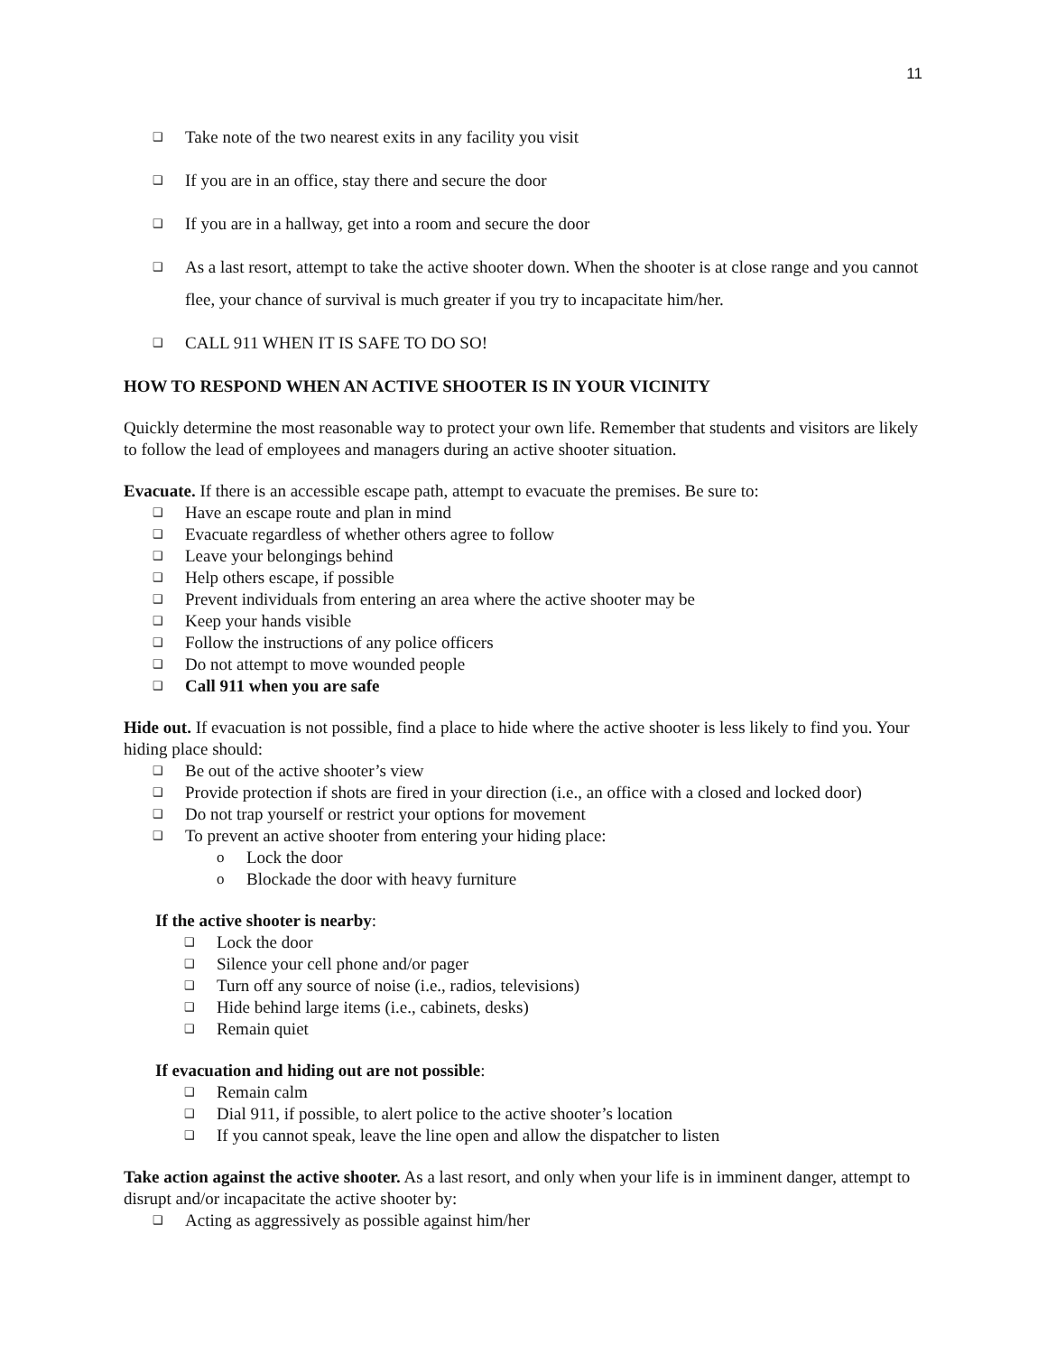11
❑ Take note of the two nearest exits in any facility you visit
❑ If you are in an office, stay there and secure the door
❑ If you are in a hallway, get into a room and secure the door
❑ As a last resort, attempt to take the active shooter down. When the shooter is at close range and you cannot flee, your chance of survival is much greater if you try to incapacitate him/her.
❑ CALL 911 WHEN IT IS SAFE TO DO SO!
HOW TO RESPOND WHEN AN ACTIVE SHOOTER IS IN YOUR VICINITY
Quickly determine the most reasonable way to protect your own life. Remember that students and visitors are likely to follow the lead of employees and managers during an active shooter situation.
Evacuate. If there is an accessible escape path, attempt to evacuate the premises. Be sure to:
❑ Have an escape route and plan in mind
❑ Evacuate regardless of whether others agree to follow
❑ Leave your belongings behind
❑ Help others escape, if possible
❑ Prevent individuals from entering an area where the active shooter may be
❑ Keep your hands visible
❑ Follow the instructions of any police officers
❑ Do not attempt to move wounded people
❑ Call 911 when you are safe
Hide out. If evacuation is not possible, find a place to hide where the active shooter is less likely to find you. Your hiding place should:
❑ Be out of the active shooter’s view
❑ Provide protection if shots are fired in your direction (i.e., an office with a closed and locked door)
❑ Do not trap yourself or restrict your options for movement
❑ To prevent an active shooter from entering your hiding place:
o Lock the door
o Blockade the door with heavy furniture
If the active shooter is nearby:
❑ Lock the door
❑ Silence your cell phone and/or pager
❑ Turn off any source of noise (i.e., radios, televisions)
❑ Hide behind large items (i.e., cabinets, desks)
❑ Remain quiet
If evacuation and hiding out are not possible:
❑ Remain calm
❑ Dial 911, if possible, to alert police to the active shooter’s location
❑ If you cannot speak, leave the line open and allow the dispatcher to listen
Take action against the active shooter. As a last resort, and only when your life is in imminent danger, attempt to disrupt and/or incapacitate the active shooter by:
❑ Acting as aggressively as possible against him/her